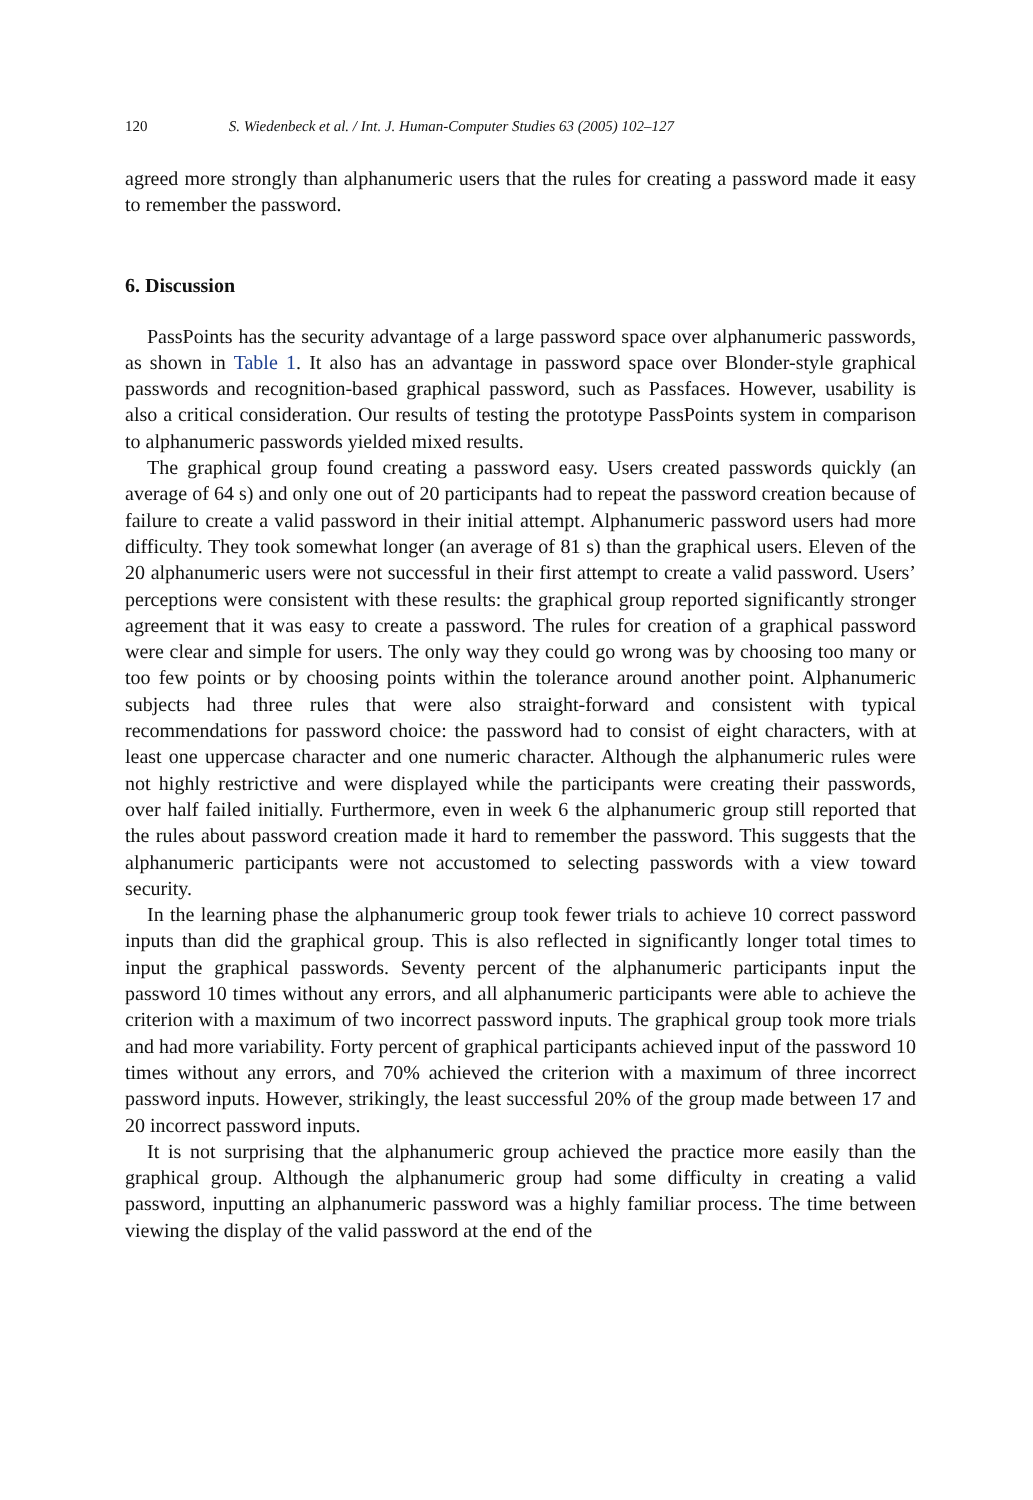120 S. Wiedenbeck et al. / Int. J. Human-Computer Studies 63 (2005) 102–127
agreed more strongly than alphanumeric users that the rules for creating a password made it easy to remember the password.
6. Discussion
PassPoints has the security advantage of a large password space over alphanumeric passwords, as shown in Table 1. It also has an advantage in password space over Blonder-style graphical passwords and recognition-based graphical password, such as Passfaces. However, usability is also a critical consideration. Our results of testing the prototype PassPoints system in comparison to alphanumeric passwords yielded mixed results.
The graphical group found creating a password easy. Users created passwords quickly (an average of 64 s) and only one out of 20 participants had to repeat the password creation because of failure to create a valid password in their initial attempt. Alphanumeric password users had more difficulty. They took somewhat longer (an average of 81 s) than the graphical users. Eleven of the 20 alphanumeric users were not successful in their first attempt to create a valid password. Users’ perceptions were consistent with these results: the graphical group reported significantly stronger agreement that it was easy to create a password. The rules for creation of a graphical password were clear and simple for users. The only way they could go wrong was by choosing too many or too few points or by choosing points within the tolerance around another point. Alphanumeric subjects had three rules that were also straight-forward and consistent with typical recommendations for password choice: the password had to consist of eight characters, with at least one uppercase character and one numeric character. Although the alphanumeric rules were not highly restrictive and were displayed while the participants were creating their passwords, over half failed initially. Furthermore, even in week 6 the alphanumeric group still reported that the rules about password creation made it hard to remember the password. This suggests that the alphanumeric participants were not accustomed to selecting passwords with a view toward security.
In the learning phase the alphanumeric group took fewer trials to achieve 10 correct password inputs than did the graphical group. This is also reflected in significantly longer total times to input the graphical passwords. Seventy percent of the alphanumeric participants input the password 10 times without any errors, and all alphanumeric participants were able to achieve the criterion with a maximum of two incorrect password inputs. The graphical group took more trials and had more variability. Forty percent of graphical participants achieved input of the password 10 times without any errors, and 70% achieved the criterion with a maximum of three incorrect password inputs. However, strikingly, the least successful 20% of the group made between 17 and 20 incorrect password inputs.
It is not surprising that the alphanumeric group achieved the practice more easily than the graphical group. Although the alphanumeric group had some difficulty in creating a valid password, inputting an alphanumeric password was a highly familiar process. The time between viewing the display of the valid password at the end of the